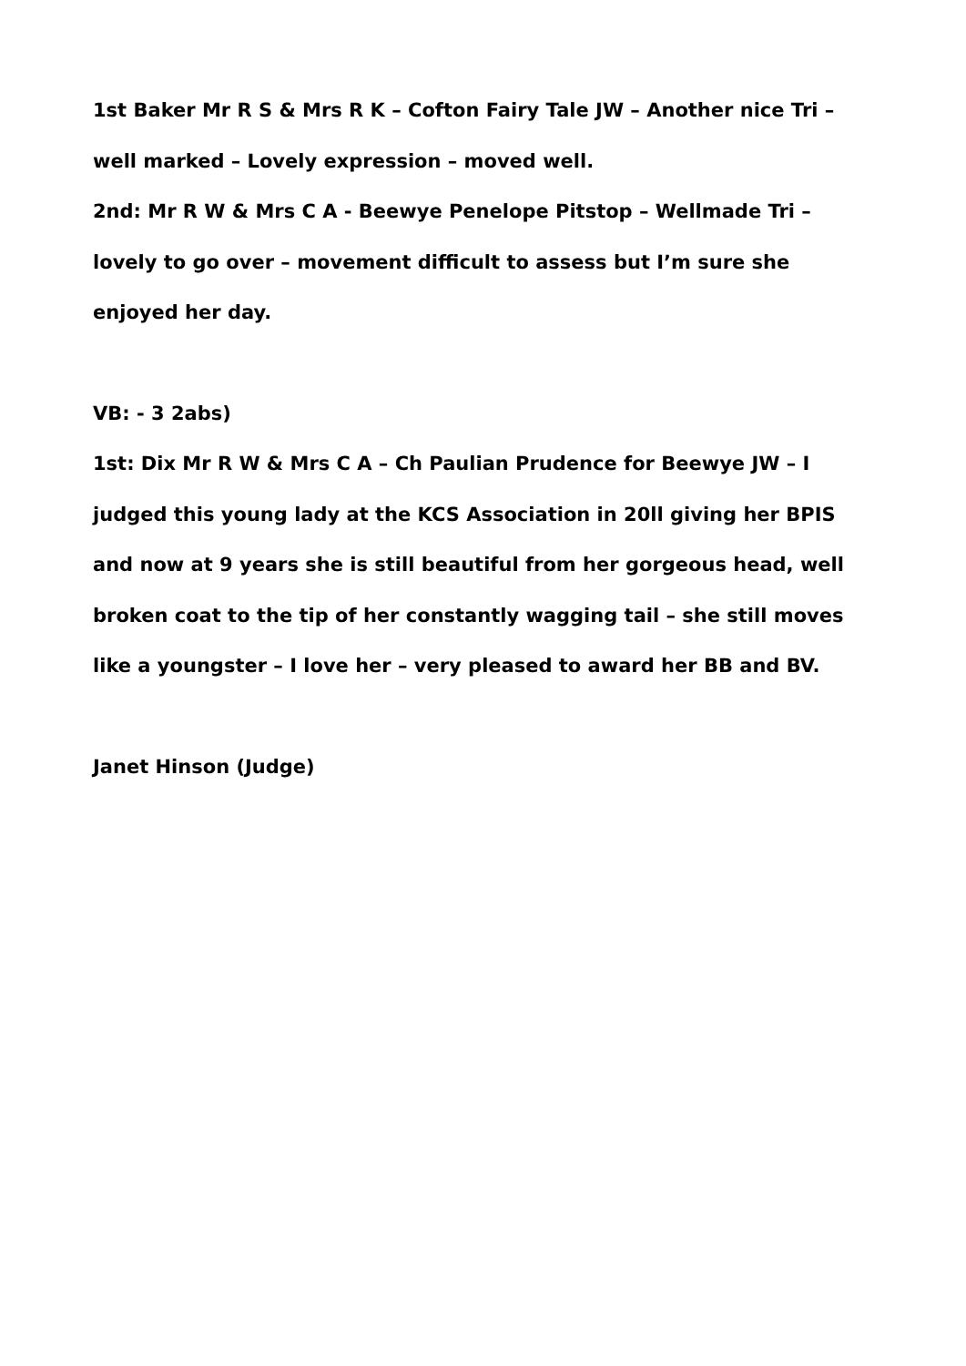1st Baker Mr R S & Mrs R K – Cofton Fairy Tale JW – Another nice Tri – well marked – Lovely expression – moved well.
2nd: Mr R W & Mrs C A - Beewye Penelope Pitstop – Wellmade Tri – lovely to go over – movement difficult to assess but I’m sure she enjoyed her day.
VB: - 3 2abs)
1st: Dix Mr R W & Mrs C A – Ch Paulian Prudence for Beewye JW – I judged this young lady at the KCS Association in 20ll giving her BPIS and now at 9 years she is still beautiful from her gorgeous head, well broken coat to the tip of her constantly wagging tail – she still moves like a youngster – I love her – very pleased to award her BB and BV.
Janet Hinson (Judge)